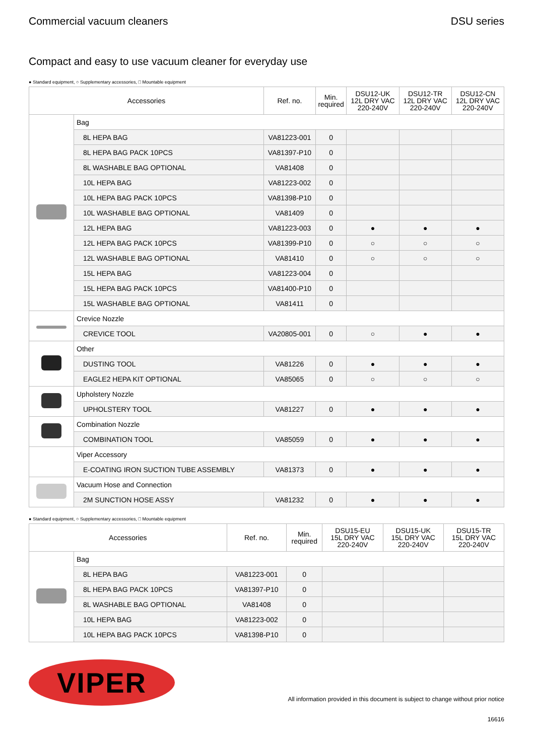Commercial vacuum cleaners DSU series
Compact and easy to use vacuum cleaner for everyday use
● Standard equipment, ○ Supplementary accessories, □ Mountable equipment
| Accessories | | Ref. no. | Min. required | DSU12-UK 12L DRY VAC 220-240V | DSU12-TR 12L DRY VAC 220-240V | DSU12-CN 12L DRY VAC 220-240V |
| --- | --- | --- | --- | --- | --- | --- |
| | Bag | | | | | |
| | 8L HEPA BAG | VA81223-001 | 0 | | | |
| | 8L HEPA BAG PACK 10PCS | VA81397-P10 | 0 | | | |
| | 8L WASHABLE BAG OPTIONAL | VA81408 | 0 | | | |
| | 10L HEPA BAG | VA81223-002 | 0 | | | |
| | 10L HEPA BAG PACK 10PCS | VA81398-P10 | 0 | | | |
| | 10L WASHABLE BAG OPTIONAL | VA81409 | 0 | | | |
| | 12L HEPA BAG | VA81223-003 | 0 | ● | ● | ● |
| | 12L HEPA BAG PACK 10PCS | VA81399-P10 | 0 | ○ | ○ | ○ |
| | 12L WASHABLE BAG OPTIONAL | VA81410 | 0 | ○ | ○ | ○ |
| | 15L HEPA BAG | VA81223-004 | 0 | | | |
| | 15L HEPA BAG PACK 10PCS | VA81400-P10 | 0 | | | |
| | 15L WASHABLE BAG OPTIONAL | VA81411 | 0 | | | |
| | Crevice Nozzle | | | | | |
| | CREVICE TOOL | VA20805-001 | 0 | ○ | ● | ● |
| | Other | | | | | |
| | DUSTING TOOL | VA81226 | 0 | ● | ● | ● |
| | EAGLE2 HEPA KIT OPTIONAL | VA85065 | 0 | ○ | ○ | ○ |
| | Upholstery Nozzle | | | | | |
| | UPHOLSTERY TOOL | VA81227 | 0 | ● | ● | ● |
| | Combination Nozzle | | | | | |
| | COMBINATION TOOL | VA85059 | 0 | ● | ● | ● |
| | Viper Accessory | | | | | |
| | E-COATING IRON SUCTION TUBE ASSEMBLY | VA81373 | 0 | ● | ● | ● |
| | Vacuum Hose and Connection | | | | | |
| | 2M SUNCTION HOSE ASSY | VA81232 | 0 | ● | ● | ● |
● Standard equipment, ○ Supplementary accessories, □ Mountable equipment
| Accessories | | Ref. no. | Min. required | DSU15-EU 15L DRY VAC 220-240V | DSU15-UK 15L DRY VAC 220-240V | DSU15-TR 15L DRY VAC 220-240V |
| --- | --- | --- | --- | --- | --- | --- |
| | Bag | | | | | |
| | 8L HEPA BAG | VA81223-001 | 0 | | | |
| | 8L HEPA BAG PACK 10PCS | VA81397-P10 | 0 | | | |
| | 8L WASHABLE BAG OPTIONAL | VA81408 | 0 | | | |
| | 10L HEPA BAG | VA81223-002 | 0 | | | |
| | 10L HEPA BAG PACK 10PCS | VA81398-P10 | 0 | | | |
VIPER
All information provided in this document is subject to change without prior notice
16616